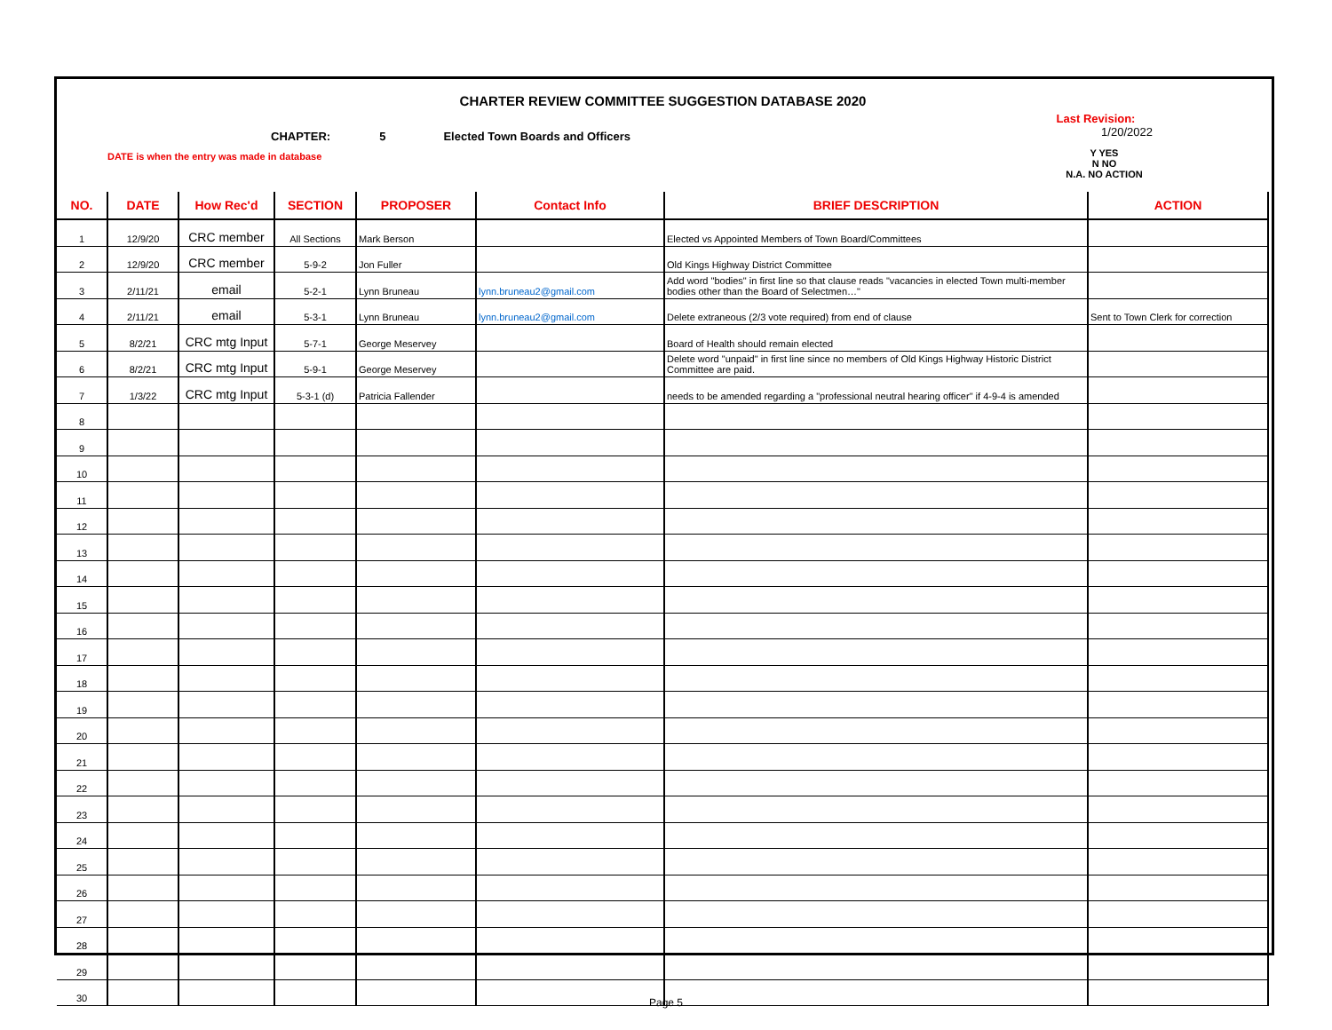CHARTER REVIEW COMMITTEE SUGGESTION DATABASE 2020
CHAPTER: 5 Elected Town Boards and Officers Last Revision:
1/20/2022
DATE is when the entry was made in database Y YES
N NO
N.A. NO ACTION
| NO. | DATE | How Rec'd | SECTION | PROPOSER | Contact Info | BRIEF DESCRIPTION | ACTION |
| --- | --- | --- | --- | --- | --- | --- | --- |
| 1 | 12/9/20 | CRC member | All Sections | Mark Berson | | Elected vs Appointed Members of Town Board/Committees | |
| 2 | 12/9/20 | CRC member | 5-9-2 | Jon Fuller | | Old Kings Highway District Committee | |
| 3 | 2/11/21 | email | 5-2-1 | Lynn Bruneau | lynn.bruneau2@gmail.com | Add word "bodies" in first line so that clause reads "vacancies in elected Town multi-member bodies other than the Board of Selectmen…" | |
| 4 | 2/11/21 | email | 5-3-1 | Lynn Bruneau | lynn.bruneau2@gmail.com | Delete extraneous (2/3 vote required) from end of clause | Sent to Town Clerk for correction |
| 5 | 8/2/21 | CRC mtg Input | 5-7-1 | George Meservey | | Board of Health should remain elected | |
| 6 | 8/2/21 | CRC mtg Input | 5-9-1 | George Meservey | | Delete word "unpaid" in first line since no members of Old Kings Highway Historic District Committee are paid. | |
| 7 | 1/3/22 | CRC mtg Input | 5-3-1 (d) | Patricia Fallender | | needs to be amended regarding a "professional neutral hearing officer" if 4-9-4 is amended | |
| 8 | | | | | | | |
| 9 | | | | | | | |
| 10 | | | | | | | |
| 11 | | | | | | | |
| 12 | | | | | | | |
| 13 | | | | | | | |
| 14 | | | | | | | |
| 15 | | | | | | | |
| 16 | | | | | | | |
| 17 | | | | | | | |
| 18 | | | | | | | |
| 19 | | | | | | | |
| 20 | | | | | | | |
| 21 | | | | | | | |
| 22 | | | | | | | |
| 23 | | | | | | | |
| 24 | | | | | | | |
| 25 | | | | | | | |
| 26 | | | | | | | |
| 27 | | | | | | | |
| 28 | | | | | | | |
| 29 | | | | | | | |
| 30 | | | | | | | |
Page 5